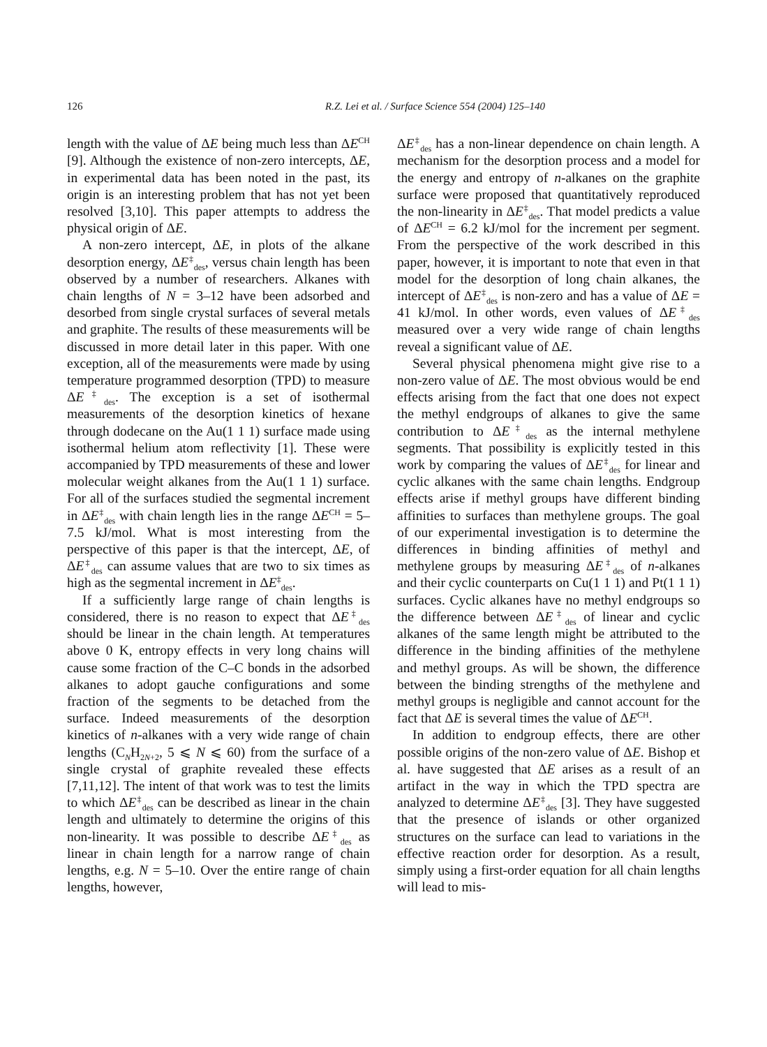126 R.Z. Lei et al. / Surface Science 554 (2004) 125–140
length with the value of ΔE being much less than ΔE<sup>CH</sup> [9]. Although the existence of non-zero intercepts, ΔE, in experimental data has been noted in the past, its origin is an interesting problem that has not yet been resolved [3,10]. This paper attempts to address the physical origin of ΔE.
A non-zero intercept, ΔE, in plots of the alkane desorption energy, ΔE<sup>‡</sup><sub>des</sub>, versus chain length has been observed by a number of researchers. Alkanes with chain lengths of N = 3–12 have been adsorbed and desorbed from single crystal surfaces of several metals and graphite. The results of these measurements will be discussed in more detail later in this paper. With one exception, all of the measurements were made by using temperature programmed desorption (TPD) to measure ΔE<sup>‡</sup><sub>des</sub>. The exception is a set of isothermal measurements of the desorption kinetics of hexane through dodecane on the Au(1 1 1) surface made using isothermal helium atom reflectivity [1]. These were accompanied by TPD measurements of these and lower molecular weight alkanes from the Au(1 1 1) surface. For all of the surfaces studied the segmental increment in ΔE<sup>‡</sup><sub>des</sub> with chain length lies in the range ΔE<sup>CH</sup> = 5–7.5 kJ/mol. What is most interesting from the perspective of this paper is that the intercept, ΔE, of ΔE<sup>‡</sup><sub>des</sub> can assume values that are two to six times as high as the segmental increment in ΔE<sup>‡</sup><sub>des</sub>.
If a sufficiently large range of chain lengths is considered, there is no reason to expect that ΔE<sup>‡</sup><sub>des</sub> should be linear in the chain length. At temperatures above 0 K, entropy effects in very long chains will cause some fraction of the C–C bonds in the adsorbed alkanes to adopt gauche configurations and some fraction of the segments to be detached from the surface. Indeed measurements of the desorption kinetics of n-alkanes with a very wide range of chain lengths (C<sub>N</sub>H<sub>2N+2</sub>, 5 ⩽ N ⩽ 60) from the surface of a single crystal of graphite revealed these effects [7,11,12]. The intent of that work was to test the limits to which ΔE<sup>‡</sup><sub>des</sub> can be described as linear in the chain length and ultimately to determine the origins of this non-linearity. It was possible to describe ΔE<sup>‡</sup><sub>des</sub> as linear in chain length for a narrow range of chain lengths, e.g. N = 5–10. Over the entire range of chain lengths, however,
ΔE<sup>‡</sup><sub>des</sub> has a non-linear dependence on chain length. A mechanism for the desorption process and a model for the energy and entropy of n-alkanes on the graphite surface were proposed that quantitatively reproduced the non-linearity in ΔE<sup>‡</sup><sub>des</sub>. That model predicts a value of ΔE<sup>CH</sup> = 6.2 kJ/mol for the increment per segment. From the perspective of the work described in this paper, however, it is important to note that even in that model for the desorption of long chain alkanes, the intercept of ΔE<sup>‡</sup><sub>des</sub> is non-zero and has a value of ΔE = 41 kJ/mol. In other words, even values of ΔE<sup>‡</sup><sub>des</sub> measured over a very wide range of chain lengths reveal a significant value of ΔE.
Several physical phenomena might give rise to a non-zero value of ΔE. The most obvious would be end effects arising from the fact that one does not expect the methyl endgroups of alkanes to give the same contribution to ΔE<sup>‡</sup><sub>des</sub> as the internal methylene segments. That possibility is explicitly tested in this work by comparing the values of ΔE<sup>‡</sup><sub>des</sub> for linear and cyclic alkanes with the same chain lengths. Endgroup effects arise if methyl groups have different binding affinities to surfaces than methylene groups. The goal of our experimental investigation is to determine the differences in binding affinities of methyl and methylene groups by measuring ΔE<sup>‡</sup><sub>des</sub> of n-alkanes and their cyclic counterparts on Cu(1 1 1) and Pt(1 1 1) surfaces. Cyclic alkanes have no methyl endgroups so the difference between ΔE<sup>‡</sup><sub>des</sub> of linear and cyclic alkanes of the same length might be attributed to the difference in the binding affinities of the methylene and methyl groups. As will be shown, the difference between the binding strengths of the methylene and methyl groups is negligible and cannot account for the fact that ΔE is several times the value of ΔE<sup>CH</sup>.
In addition to endgroup effects, there are other possible origins of the non-zero value of ΔE. Bishop et al. have suggested that ΔE arises as a result of an artifact in the way in which the TPD spectra are analyzed to determine ΔE<sup>‡</sup><sub>des</sub> [3]. They have suggested that the presence of islands or other organized structures on the surface can lead to variations in the effective reaction order for desorption. As a result, simply using a first-order equation for all chain lengths will lead to mis-